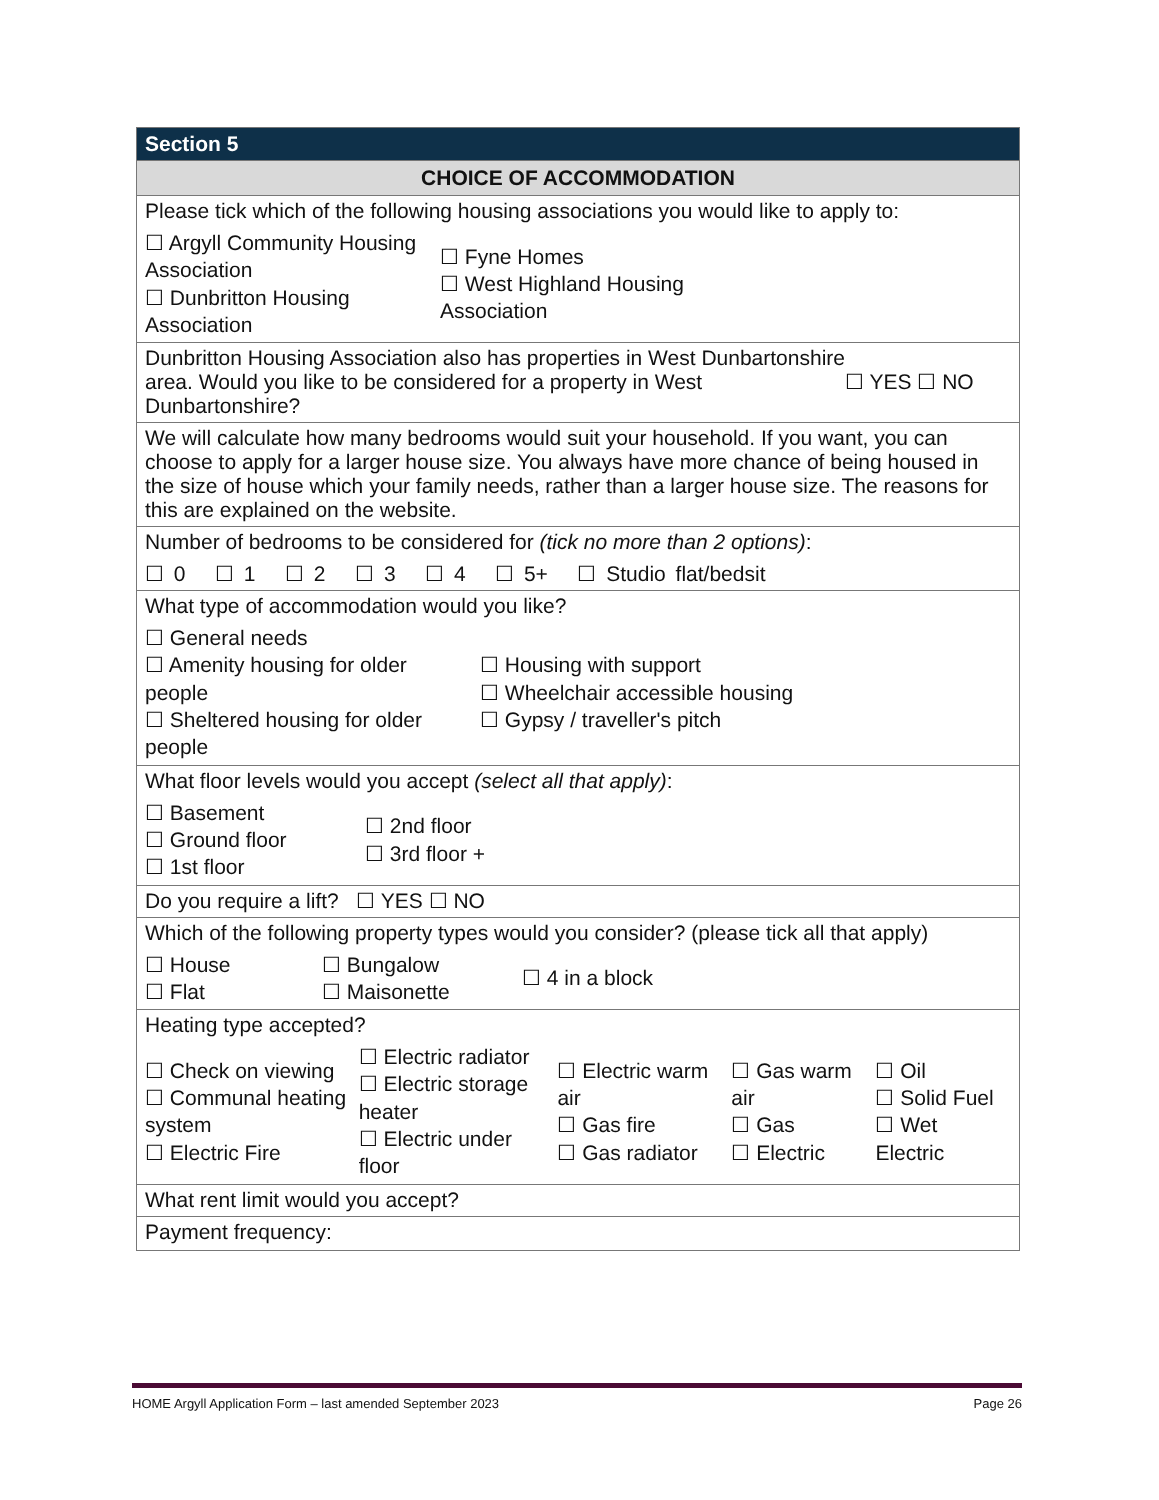Section 5
CHOICE OF ACCOMMODATION
Please tick which of the following housing associations you would like to apply to:
☐ Argyll Community Housing Association
☐ Dunbritton Housing Association
☐ Fyne Homes
☐ West Highland Housing
Association
Dunbritton Housing Association also has properties in West Dunbartonshire area. Would you like to be considered for a property in West Dunbartonshire?
☐ YES ☐ NO
We will calculate how many bedrooms would suit your household. If you want, you can choose to apply for a larger house size. You always have more chance of being housed in the size of house which your family needs, rather than a larger house size. The reasons for this are explained on the website.
Number of bedrooms to be considered for (tick no more than 2 options):
☐ 0 ☐ 1 ☐ 2 ☐ 3 ☐ 4 ☐ 5+ ☐ Studio flat/bedsit
What type of accommodation would you like?
☐ General needs
☐ Amenity housing for older people
☐ Sheltered housing for older people
☐ Housing with support
☐ Wheelchair accessible housing
☐ Gypsy / traveller's pitch
What floor levels would you accept (select all that apply):
☐ Basement
☐ Ground floor
☐ 1st floor
☐ 2nd floor
☐ 3rd floor +
Do you require a lift? ☐ YES ☐ NO
Which of the following property types would you consider? (please tick all that apply)
☐ House
☐ Flat
☐ Bungalow
☐ Maisonette
☐ 4 in a block
Heating type accepted?
☐ Check on viewing
☐ Communal heating system
☐ Electric Fire
☐ Electric radiator
☐ Electric storage heater
☐ Electric under floor
☐ Electric warm air
☐ Gas fire
☐ Gas radiator
☐ Gas warm air
☐ Gas
☐ Electric
☐ Oil
☐ Solid Fuel
☐ Wet Electric
What rent limit would you accept?
Payment frequency:
HOME Argyll Application Form – last amended September 2023 Page 26